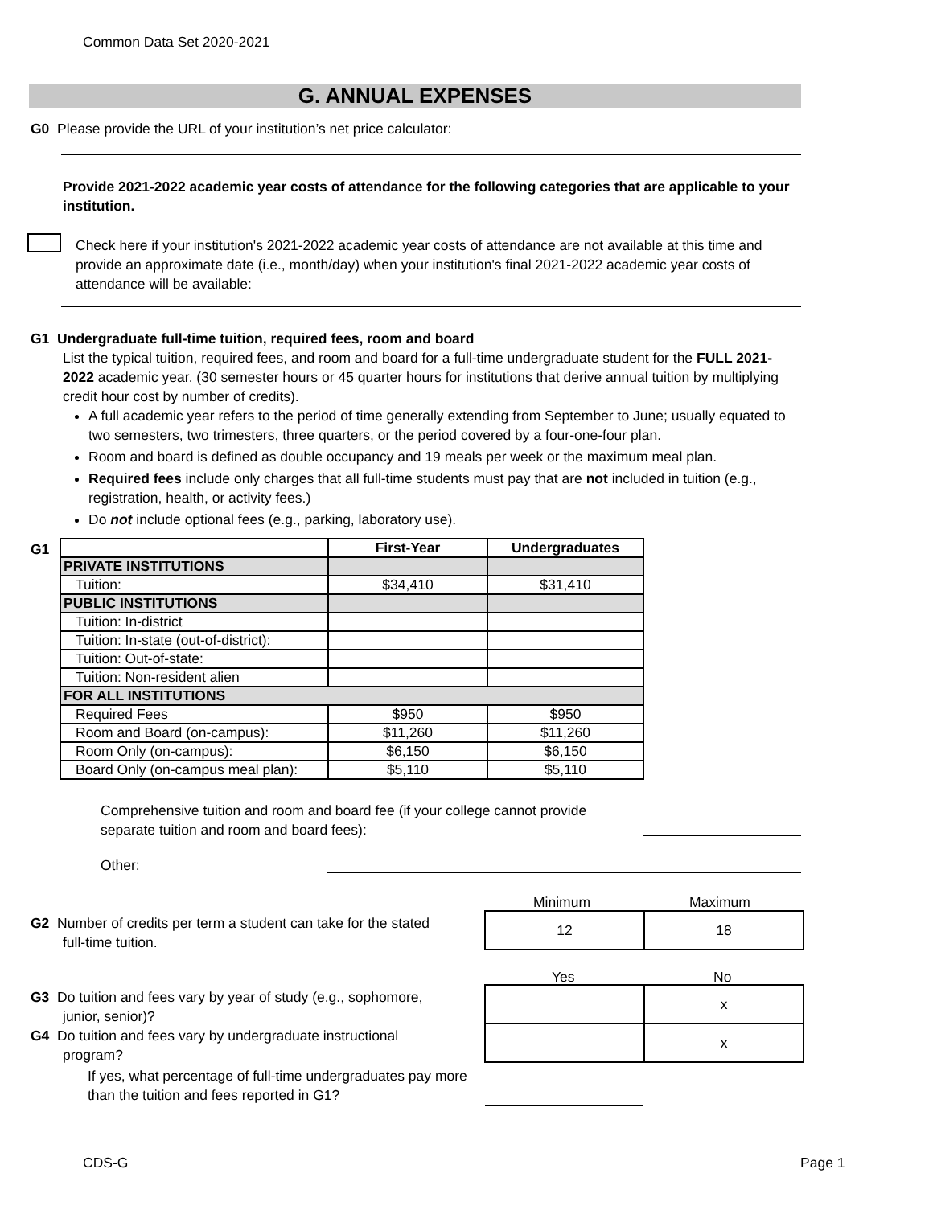Common Data Set 2020-2021
G. ANNUAL EXPENSES
G0 Please provide the URL of your institution’s net price calculator:
Provide 2021-2022 academic year costs of attendance for the following categories that are applicable to your institution.
Check here if your institution's 2021-2022 academic year costs of attendance are not available at this time and provide an approximate date (i.e., month/day) when your institution's final 2021-2022 academic year costs of attendance will be available:
G1 Undergraduate full-time tuition, required fees, room and board
List the typical tuition, required fees, and room and board for a full-time undergraduate student for the FULL 2021-2022 academic year. (30 semester hours or 45 quarter hours for institutions that derive annual tuition by multiplying credit hour cost by number of credits).
A full academic year refers to the period of time generally extending from September to June; usually equated to two semesters, two trimesters, three quarters, or the period covered by a four-one-four plan.
Room and board is defined as double occupancy and 19 meals per week or the maximum meal plan.
Required fees include only charges that all full-time students must pay that are not included in tuition (e.g., registration, health, or activity fees.)
Do not include optional fees (e.g., parking, laboratory use).
G1
| | First-Year | Undergraduates |
| --- | --- | --- |
| PRIVATE INSTITUTIONS | | |
| Tuition: | $34,410 | $31,410 |
| PUBLIC INSTITUTIONS | | |
| Tuition: In-district | | |
| Tuition: In-state (out-of-district): | | |
| Tuition: Out-of-state: | | |
| Tuition: Non-resident alien | | |
| FOR ALL INSTITUTIONS | | |
| Required Fees | $950 | $950 |
| Room and Board (on-campus): | $11,260 | $11,260 |
| Room Only (on-campus): | $6,150 | $6,150 |
| Board Only (on-campus meal plan): | $5,110 | $5,110 |
Comprehensive tuition and room and board fee (if your college cannot provide separate tuition and room and board fees):
Other:
Minimum Maximum
G2 Number of credits per term a student can take for the stated
full-time tuition.
| 12 | 18 |
Yes No
G3 Do tuition and fees vary by year of study (e.g., sophomore,
junior, senior)?
G4 Do tuition and fees vary by undergraduate instructional
program?
If yes, what percentage of full-time undergraduates pay more than the tuition and fees reported in G1?
| | x |
| | x |
CDS-G Page 1